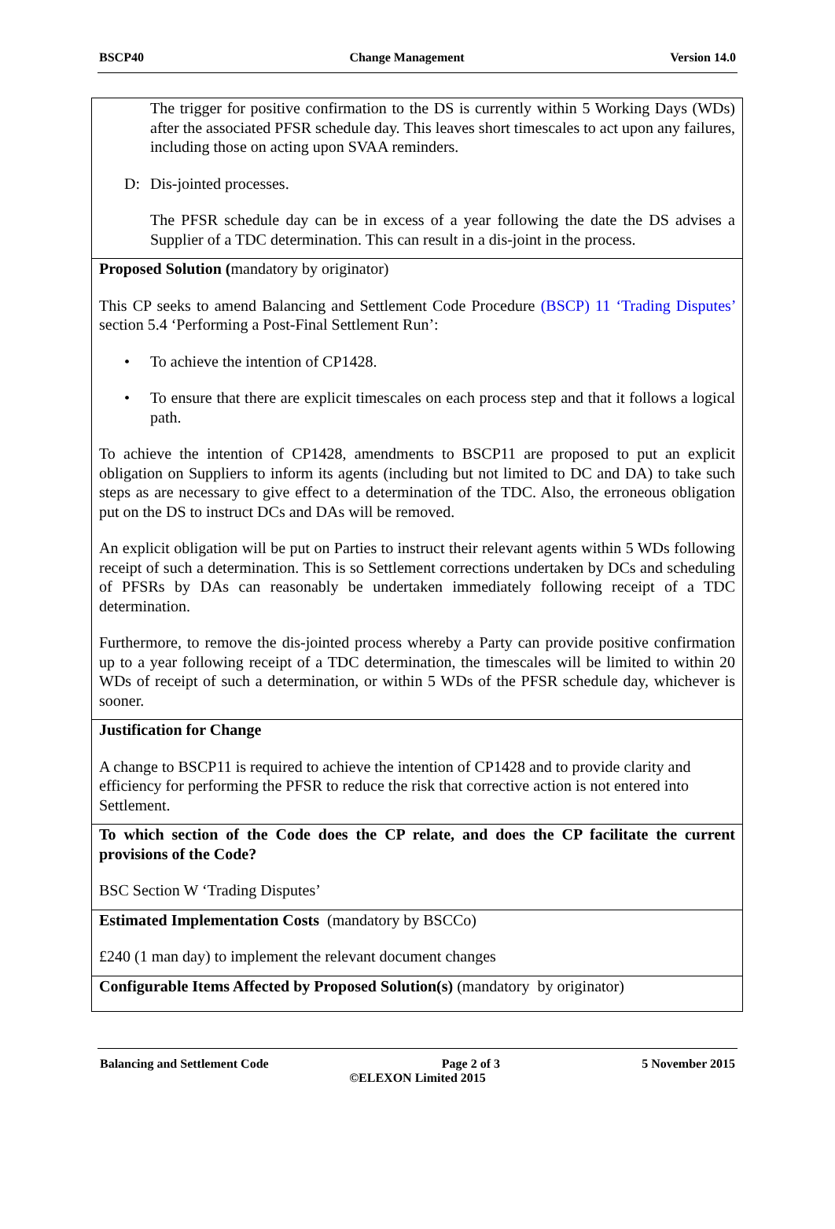BSCP40 Change Management Version 14.0
| The trigger for positive confirmation to the DS is currently within 5 Working Days (WDs) after the associated PFSR schedule day. This leaves short timescales to act upon any failures, including those on acting upon SVAA reminders. D: Dis-jointed processes. The PFSR schedule day can be in excess of a year following the date the DS advises a Supplier of a TDC determination. This can result in a dis-joint in the process. |
| Proposed Solution ( mandatory by originator) This CP seeks to amend Balancing and Settlement Code Procedure (BSCP) 11 ‘Trading Disputes’ section 5.4 ‘Performing a Post-Final Settlement Run’: • To achieve the intention of CP1428. • To ensure that there are explicit timescales on each process step and that it follows a logical path. To achieve the intention of CP1428, amendments to BSCP11 are proposed to put an explicit obligation on Suppliers to inform its agents (including but not limited to DC and DA) to take such steps as are necessary to give effect to a determination of the TDC. Also, the erroneous obligation put on the DS to instruct DCs and DAs will be removed. An explicit obligation will be put on Parties to instruct their relevant agents within 5 WDs following receipt of such a determination. This is so Settlement corrections undertaken by DCs and scheduling of PFSRs by DAs can reasonably be undertaken immediately following receipt of a TDC determination. Furthermore, to remove the dis-jointed process whereby a Party can provide positive confirmation up to a year following receipt of a TDC determination, the timescales will be limited to within 20 WDs of receipt of such a determination, or within 5 WDs of the PFSR schedule day, whichever is sooner. |
| Justification for Change A change to BSCP11 is required to achieve the intention of CP1428 and to provide clarity and efficiency for performing the PFSR to reduce the risk that corrective action is not entered into Settlement. |
| To which section of the Code does the CP relate, and does the CP facilitate the current provisions of the Code? BSC Section W ‘Trading Disputes’ |
| Estimated Implementation Costs (mandatory by BSCCo) £240 (1 man day) to implement the relevant document changes |
| Configurable Items Affected by Proposed Solution(s) (mandatory by originator) |
Balancing and Settlement Code Page 2 of 3 5 November 2015
©ELEXON Limited 2015